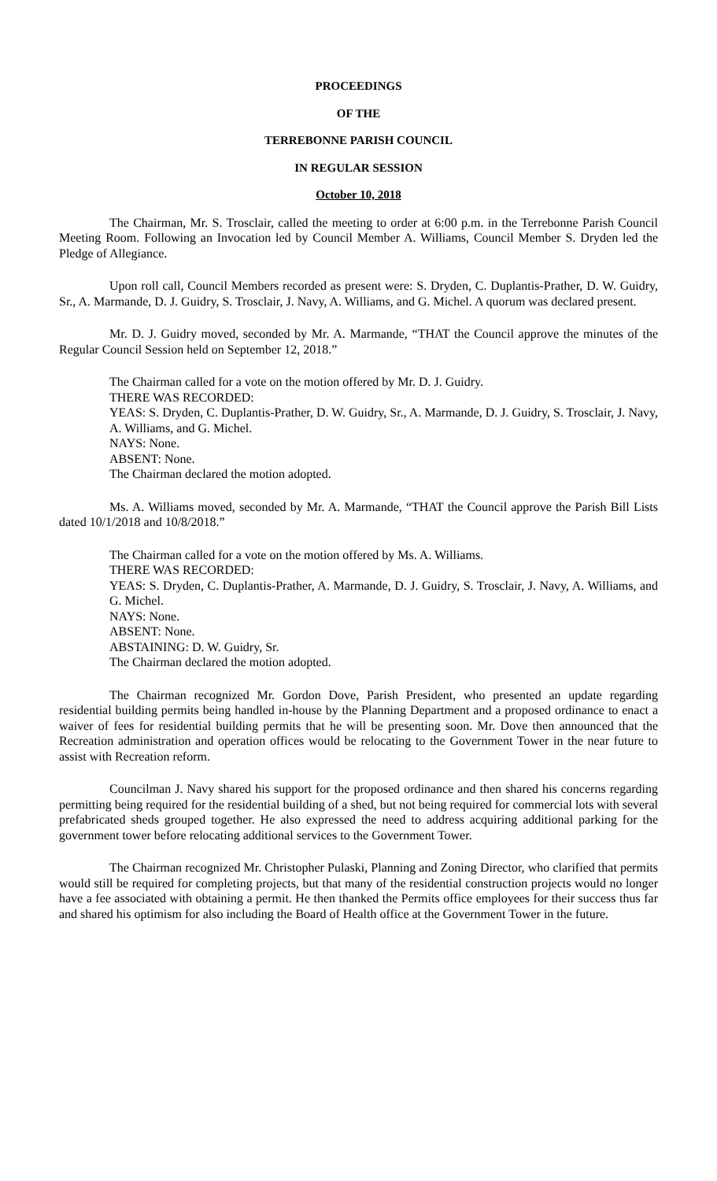PROCEEDINGS
OF THE
TERREBONNE PARISH COUNCIL
IN REGULAR SESSION
October 10, 2018
The Chairman, Mr. S. Trosclair, called the meeting to order at 6:00 p.m. in the Terrebonne Parish Council Meeting Room. Following an Invocation led by Council Member A. Williams, Council Member S. Dryden led the Pledge of Allegiance.
Upon roll call, Council Members recorded as present were: S. Dryden, C. Duplantis-Prather, D. W. Guidry, Sr., A. Marmande, D. J. Guidry, S. Trosclair, J. Navy, A. Williams, and G. Michel. A quorum was declared present.
Mr. D. J. Guidry moved, seconded by Mr. A. Marmande, “THAT the Council approve the minutes of the Regular Council Session held on September 12, 2018.”
The Chairman called for a vote on the motion offered by Mr. D. J. Guidry.
THERE WAS RECORDED:
YEAS: S. Dryden, C. Duplantis-Prather, D. W. Guidry, Sr., A. Marmande, D. J. Guidry, S. Trosclair, J. Navy, A. Williams, and G. Michel.
NAYS: None.
ABSENT: None.
The Chairman declared the motion adopted.
Ms. A. Williams moved, seconded by Mr. A. Marmande, “THAT the Council approve the Parish Bill Lists dated 10/1/2018 and 10/8/2018.”
The Chairman called for a vote on the motion offered by Ms. A. Williams.
THERE WAS RECORDED:
YEAS: S. Dryden, C. Duplantis-Prather, A. Marmande, D. J. Guidry, S. Trosclair, J. Navy, A. Williams, and G. Michel.
NAYS: None.
ABSENT: None.
ABSTAINING: D. W. Guidry, Sr.
The Chairman declared the motion adopted.
The Chairman recognized Mr. Gordon Dove, Parish President, who presented an update regarding residential building permits being handled in-house by the Planning Department and a proposed ordinance to enact a waiver of fees for residential building permits that he will be presenting soon. Mr. Dove then announced that the Recreation administration and operation offices would be relocating to the Government Tower in the near future to assist with Recreation reform.
Councilman J. Navy shared his support for the proposed ordinance and then shared his concerns regarding permitting being required for the residential building of a shed, but not being required for commercial lots with several prefabricated sheds grouped together. He also expressed the need to address acquiring additional parking for the government tower before relocating additional services to the Government Tower.
The Chairman recognized Mr. Christopher Pulaski, Planning and Zoning Director, who clarified that permits would still be required for completing projects, but that many of the residential construction projects would no longer have a fee associated with obtaining a permit. He then thanked the Permits office employees for their success thus far and shared his optimism for also including the Board of Health office at the Government Tower in the future.